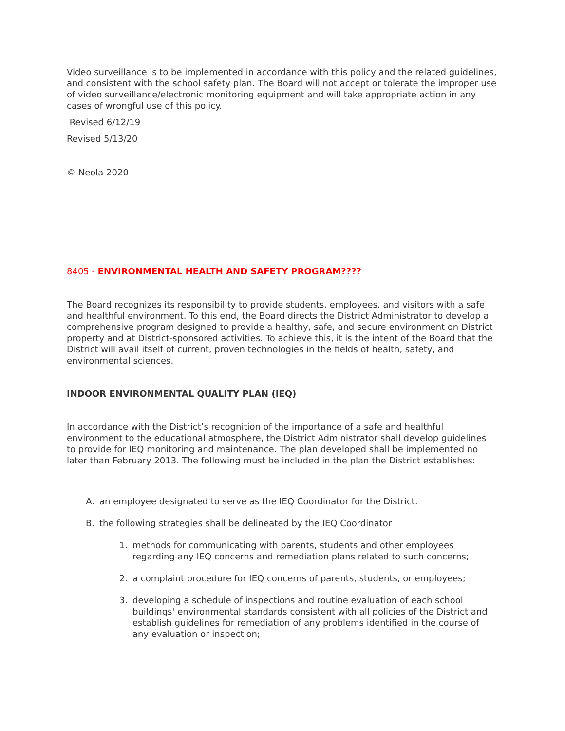Video surveillance is to be implemented in accordance with this policy and the related guidelines, and consistent with the school safety plan. The Board will not accept or tolerate the improper use of video surveillance/electronic monitoring equipment and will take appropriate action in any cases of wrongful use of this policy.
Revised 6/12/19
Revised 5/13/20
© Neola 2020
8405 - ENVIRONMENTAL HEALTH AND SAFETY PROGRAM????
The Board recognizes its responsibility to provide students, employees, and visitors with a safe and healthful environment. To this end, the Board directs the District Administrator to develop a comprehensive program designed to provide a healthy, safe, and secure environment on District property and at District-sponsored activities. To achieve this, it is the intent of the Board that the District will avail itself of current, proven technologies in the fields of health, safety, and environmental sciences.
INDOOR ENVIRONMENTAL QUALITY PLAN (IEQ)
In accordance with the District’s recognition of the importance of a safe and healthful environment to the educational atmosphere, the District Administrator shall develop guidelines to provide for IEQ monitoring and maintenance. The plan developed shall be implemented no later than February 2013. The following must be included in the plan the District establishes:
A. an employee designated to serve as the IEQ Coordinator for the District.
B. the following strategies shall be delineated by the IEQ Coordinator
1. methods for communicating with parents, students and other employees regarding any IEQ concerns and remediation plans related to such concerns;
2. a complaint procedure for IEQ concerns of parents, students, or employees;
3. developing a schedule of inspections and routine evaluation of each school buildings' environmental standards consistent with all policies of the District and establish guidelines for remediation of any problems identified in the course of any evaluation or inspection;